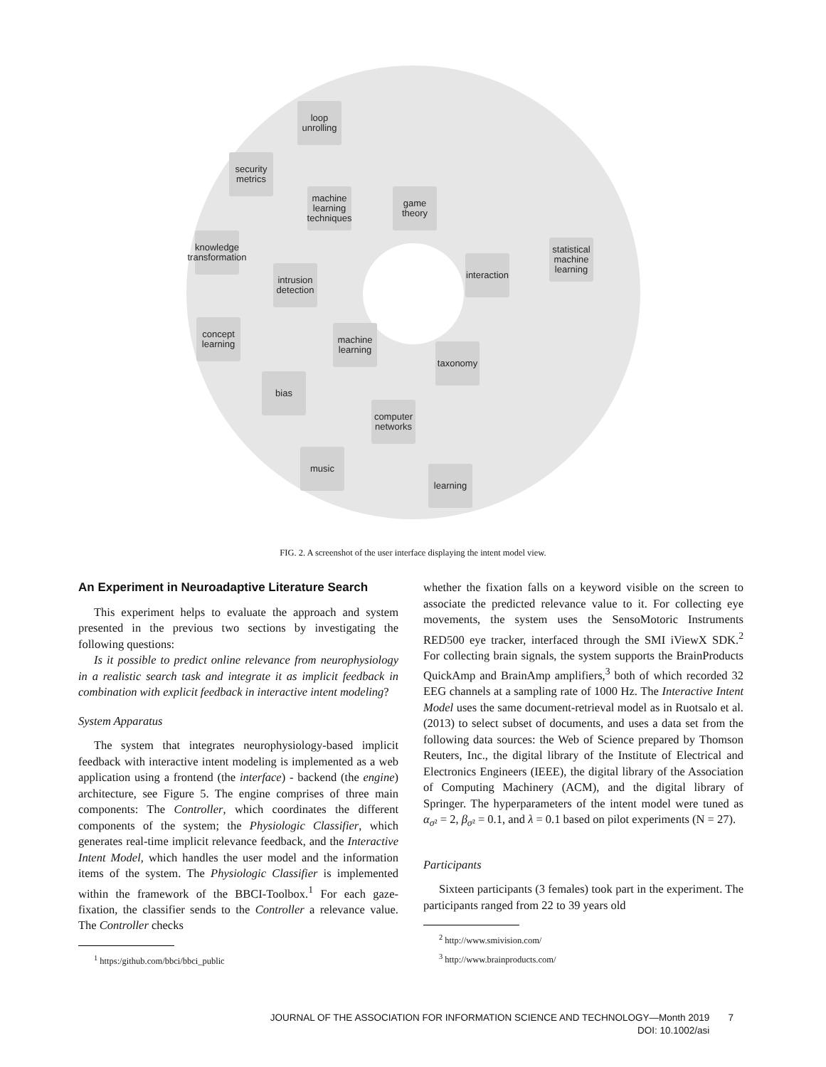loop unrolling
security metrics
machine learning techniques
game theory
knowledge transformation
statistical machine learning
intrusion detection
interaction
concept learning
machine learning
taxonomy
bias
computer networks
music
learning
FIG. 2. A screenshot of the user interface displaying the intent model view.
An Experiment in Neuroadaptive Literature Search
This experiment helps to evaluate the approach and system presented in the previous two sections by investigating the following questions:
Is it possible to predict online relevance from neurophysiology in a realistic search task and integrate it as implicit feedback in combination with explicit feedback in interactive intent modeling?
System Apparatus
The system that integrates neurophysiology-based implicit feedback with interactive intent modeling is implemented as a web application using a frontend (the interface) - backend (the engine) architecture, see Figure 5. The engine comprises of three main components: The Controller, which coordinates the different components of the system; the Physiologic Classifier, which generates real-time implicit relevance feedback, and the Interactive Intent Model, which handles the user model and the information items of the system. The Physiologic Classifier is implemented within the framework of the BBCI-Toolbox.<sup>1</sup> For each gaze-fixation, the classifier sends to the Controller a relevance value. The Controller checks
<sup>1</sup> https:/github.com/bbci/bbci_public
whether the fixation falls on a keyword visible on the screen to associate the predicted relevance value to it. For collecting eye movements, the system uses the SensoMotoric Instruments RED500 eye tracker, interfaced through the SMI iViewX SDK.<sup>2</sup> For collecting brain signals, the system supports the BrainProducts QuickAmp and BrainAmp amplifiers,<sup>3</sup> both of which recorded 32 EEG channels at a sampling rate of 1000 Hz. The Interactive Intent Model uses the same document-retrieval model as in Ruotsalo et al. (2013) to select subset of documents, and uses a data set from the following data sources: the Web of Science prepared by Thomson Reuters, Inc., the digital library of the Institute of Electrical and Electronics Engineers (IEEE), the digital library of the Association of Computing Machinery (ACM), and the digital library of Springer. The hyperparameters of the intent model were tuned as α<sub>σ²</sub> = 2, β<sub>σ²</sub> = 0.1, and λ = 0.1 based on pilot experiments (N = 27).
Participants
Sixteen participants (3 females) took part in the experiment. The participants ranged from 22 to 39 years old
<sup>2</sup> http://www.smivision.com/
<sup>3</sup> http://www.brainproducts.com/
JOURNAL OF THE ASSOCIATION FOR INFORMATION SCIENCE AND TECHNOLOGY—Month 2019 7
DOI: 10.1002/asi